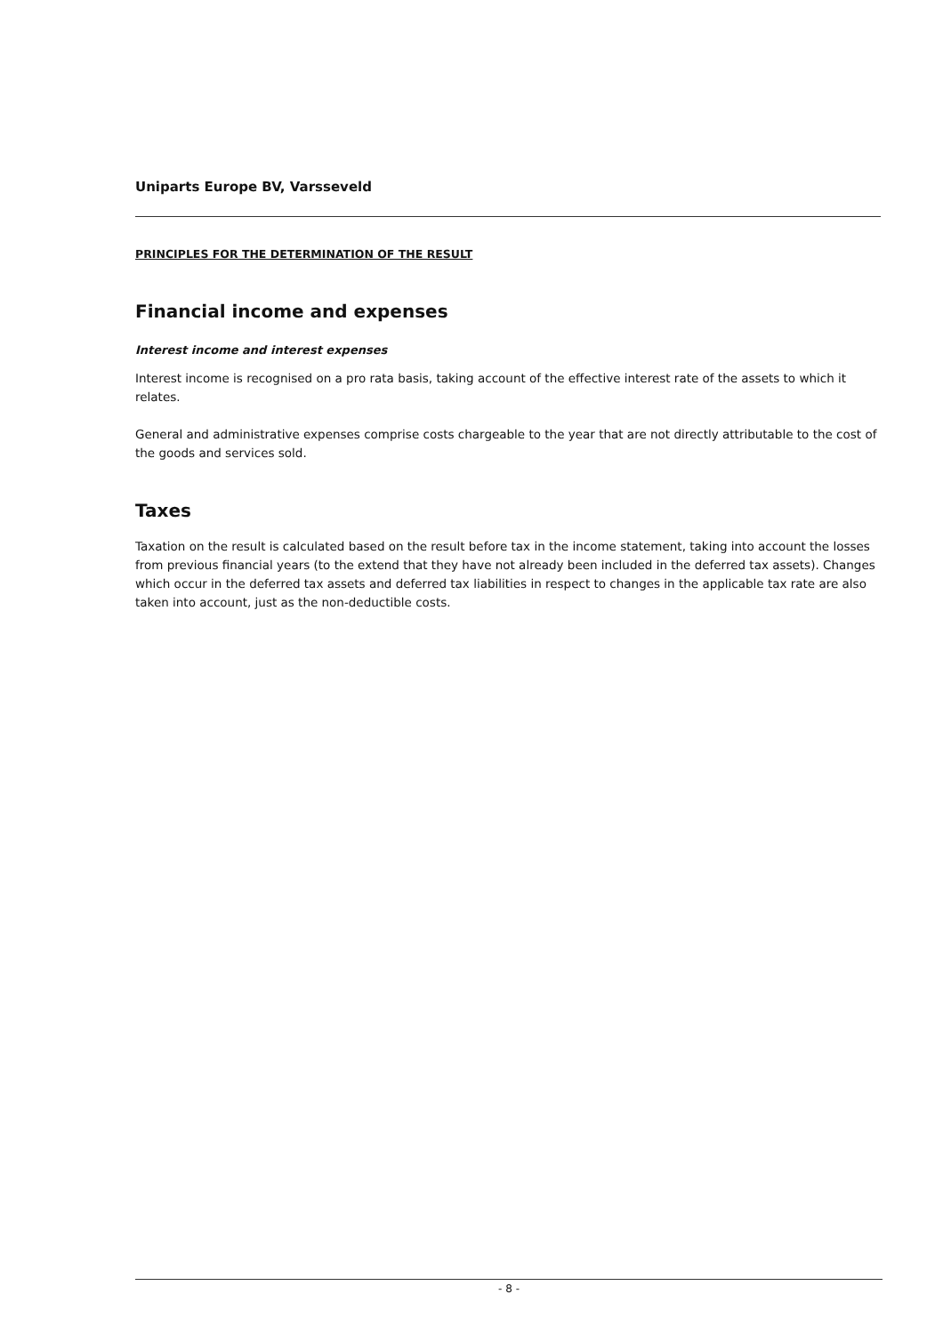Uniparts Europe BV, Varsseveld
PRINCIPLES FOR THE DETERMINATION OF THE RESULT
Financial income and expenses
Interest income and interest expenses
Interest income is recognised on a pro rata basis, taking account of the effective interest rate of the assets to which it relates.
General and administrative expenses comprise costs chargeable to the year that are not directly attributable to the cost of the goods and services sold.
Taxes
Taxation on the result is calculated based on the result before tax in the income statement, taking into account the losses from previous financial years (to the extend that they have not already been included in the deferred tax assets). Changes which occur in the deferred tax assets and deferred tax liabilities in respect to changes in the applicable tax rate are also taken into account, just as the non-deductible costs.
- 8 -